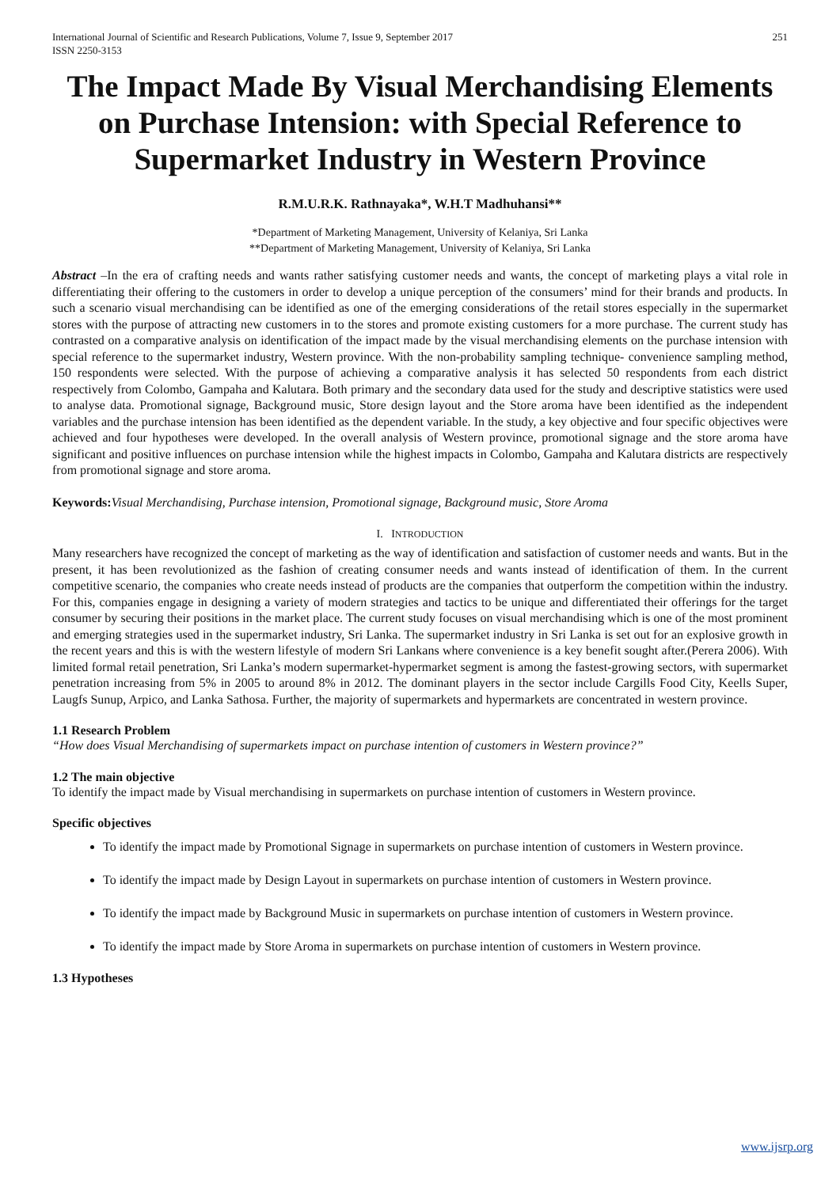International Journal of Scientific and Research Publications, Volume 7, Issue 9, September 2017
ISSN 2250-3153 251
The Impact Made By Visual Merchandising Elements on Purchase Intension: with Special Reference to Supermarket Industry in Western Province
R.M.U.R.K. Rathnayaka*, W.H.T Madhuhansi**
*Department of Marketing Management, University of Kelaniya, Sri Lanka
**Department of Marketing Management, University of Kelaniya, Sri Lanka
Abstract –In the era of crafting needs and wants rather satisfying customer needs and wants, the concept of marketing plays a vital role in differentiating their offering to the customers in order to develop a unique perception of the consumers’ mind for their brands and products. In such a scenario visual merchandising can be identified as one of the emerging considerations of the retail stores especially in the supermarket stores with the purpose of attracting new customers in to the stores and promote existing customers for a more purchase. The current study has contrasted on a comparative analysis on identification of the impact made by the visual merchandising elements on the purchase intension with special reference to the supermarket industry, Western province. With the non-probability sampling technique- convenience sampling method, 150 respondents were selected. With the purpose of achieving a comparative analysis it has selected 50 respondents from each district respectively from Colombo, Gampaha and Kalutara. Both primary and the secondary data used for the study and descriptive statistics were used to analyse data. Promotional signage, Background music, Store design layout and the Store aroma have been identified as the independent variables and the purchase intension has been identified as the dependent variable. In the study, a key objective and four specific objectives were achieved and four hypotheses were developed. In the overall analysis of Western province, promotional signage and the store aroma have significant and positive influences on purchase intension while the highest impacts in Colombo, Gampaha and Kalutara districts are respectively from promotional signage and store aroma.
Keywords: Visual Merchandising, Purchase intension, Promotional signage, Background music, Store Aroma
I. INTRODUCTION
Many researchers have recognized the concept of marketing as the way of identification and satisfaction of customer needs and wants. But in the present, it has been revolutionized as the fashion of creating consumer needs and wants instead of identification of them. In the current competitive scenario, the companies who create needs instead of products are the companies that outperform the competition within the industry. For this, companies engage in designing a variety of modern strategies and tactics to be unique and differentiated their offerings for the target consumer by securing their positions in the market place. The current study focuses on visual merchandising which is one of the most prominent and emerging strategies used in the supermarket industry, Sri Lanka. The supermarket industry in Sri Lanka is set out for an explosive growth in the recent years and this is with the western lifestyle of modern Sri Lankans where convenience is a key benefit sought after.(Perera 2006). With limited formal retail penetration, Sri Lanka’s modern supermarket-hypermarket segment is among the fastest-growing sectors, with supermarket penetration increasing from 5% in 2005 to around 8% in 2012. The dominant players in the sector include Cargills Food City, Keells Super, Laugfs Sunup, Arpico, and Lanka Sathosa. Further, the majority of supermarkets and hypermarkets are concentrated in western province.
1.1 Research Problem
“How does Visual Merchandising of supermarkets impact on purchase intention of customers in Western province?”
1.2 The main objective
To identify the impact made by Visual merchandising in supermarkets on purchase intention of customers in Western province.
Specific objectives
To identify the impact made by Promotional Signage in supermarkets on purchase intention of customers in Western province.
To identify the impact made by Design Layout in supermarkets on purchase intention of customers in Western province.
To identify the impact made by Background Music in supermarkets on purchase intention of customers in Western province.
To identify the impact made by Store Aroma in supermarkets on purchase intention of customers in Western province.
1.3 Hypotheses
www.ijsrp.org